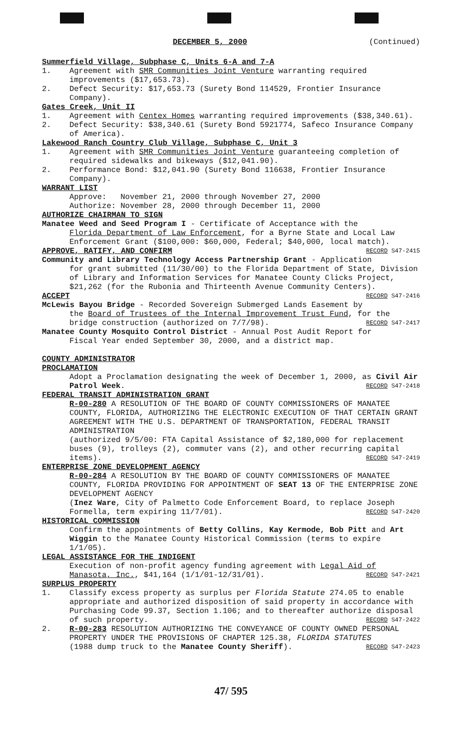DECEMBER 5, 2000 (Continued)
Summerfield Village, Subphase C, Units 6-A and 7-A
1. Agreement with SMR Communities Joint Venture warranting required improvements ($17,653.73).
2. Defect Security: $17,653.73 (Surety Bond 114529, Frontier Insurance Company).
Gates Creek, Unit II
1. Agreement with Centex Homes warranting required improvements ($38,340.61).
2. Defect Security: $38,340.61 (Surety Bond 5921774, Safeco Insurance Company of America).
Lakewood Ranch Country Club Village, Subphase C, Unit 3
1. Agreement with SMR Communities Joint Venture guaranteeing completion of required sidewalks and bikeways ($12,041.90).
2. Performance Bond: $12,041.90 (Surety Bond 116638, Frontier Insurance Company).
WARRANT LIST
Approve: November 21, 2000 through November 27, 2000
Authorize: November 28, 2000 through December 11, 2000
AUTHORIZE CHAIRMAN TO SIGN
Manatee Weed and Seed Program I - Certificate of Acceptance with the
Florida Department of Law Enforcement, for a Byrne State and Local Law Enforcement Grant ($100,000: $60,000, Federal; $40,000, local match). RECORD S47-2415
APPROVE, RATIFY, AND CONFIRM
Community and Library Technology Access Partnership Grant - Application
for grant submitted (11/30/00) to the Florida Department of State, Division of Library and Information Services for Manatee County Clicks Project, $21,262 (for the Rubonia and Thirteenth Avenue Community Centers). RECORD S47-2416
ACCEPT
McLewis Bayou Bridge - Recorded Sovereign Submerged Lands Easement by
the Board of Trustees of the Internal Improvement Trust Fund, for the bridge construction (authorized on 7/7/98). RECORD S47-2417
Manatee County Mosquito Control District - Annual Post Audit Report for
Fiscal Year ended September 30, 2000, and a district map.
COUNTY ADMINISTRATOR
PROCLAMATION
Adopt a Proclamation designating the week of December 1, 2000, as Civil Air Patrol Week. RECORD S47-2418
FEDERAL TRANSIT ADMINISTRATION GRANT
R-00-280 A RESOLUTION OF THE BOARD OF COUNTY COMMISSIONERS OF MANATEE COUNTY, FLORIDA, AUTHORIZING THE ELECTRONIC EXECUTION OF THAT CERTAIN GRANT AGREEMENT WITH THE U.S. DEPARTMENT OF TRANSPORTATION, FEDERAL TRANSIT ADMINISTRATION
(authorized 9/5/00: FTA Capital Assistance of $2,180,000 for replacement buses (9), trolleys (2), commuter vans (2), and other recurring capital items). RECORD S47-2419
ENTERPRISE ZONE DEVELOPMENT AGENCY
R-00-284 A RESOLUTION BY THE BOARD OF COUNTY COMMISSIONERS OF MANATEE COUNTY, FLORIDA PROVIDING FOR APPOINTMENT OF SEAT 13 OF THE ENTERPRISE ZONE DEVELOPMENT AGENCY
(Inez Ware, City of Palmetto Code Enforcement Board, to replace Joseph Formella, term expiring 11/7/01). RECORD S47-2420
HISTORICAL COMMISSION
Confirm the appointments of Betty Collins, Kay Kermode, Bob Pitt and Art Wiggin to the Manatee County Historical Commission (terms to expire 1/1/05).
LEGAL ASSISTANCE FOR THE INDIGENT
Execution of non-profit agency funding agreement with Legal Aid of Manasota, Inc., $41,164 (1/1/01-12/31/01). RECORD S47-2421
SURPLUS PROPERTY
1. Classify excess property as surplus per Florida Statute 274.05 to enable appropriate and authorized disposition of said property in accordance with Purchasing Code 99.37, Section 1.106; and to thereafter authorize disposal of such property. RECORD S47-2422
2. R-00-283 RESOLUTION AUTHORIZING THE CONVEYANCE OF COUNTY OWNED PERSONAL PROPERTY UNDER THE PROVISIONS OF CHAPTER 125.38, FLORIDA STATUTES
(1988 dump truck to the Manatee County Sheriff). RECORD S47-2423
47/ 595